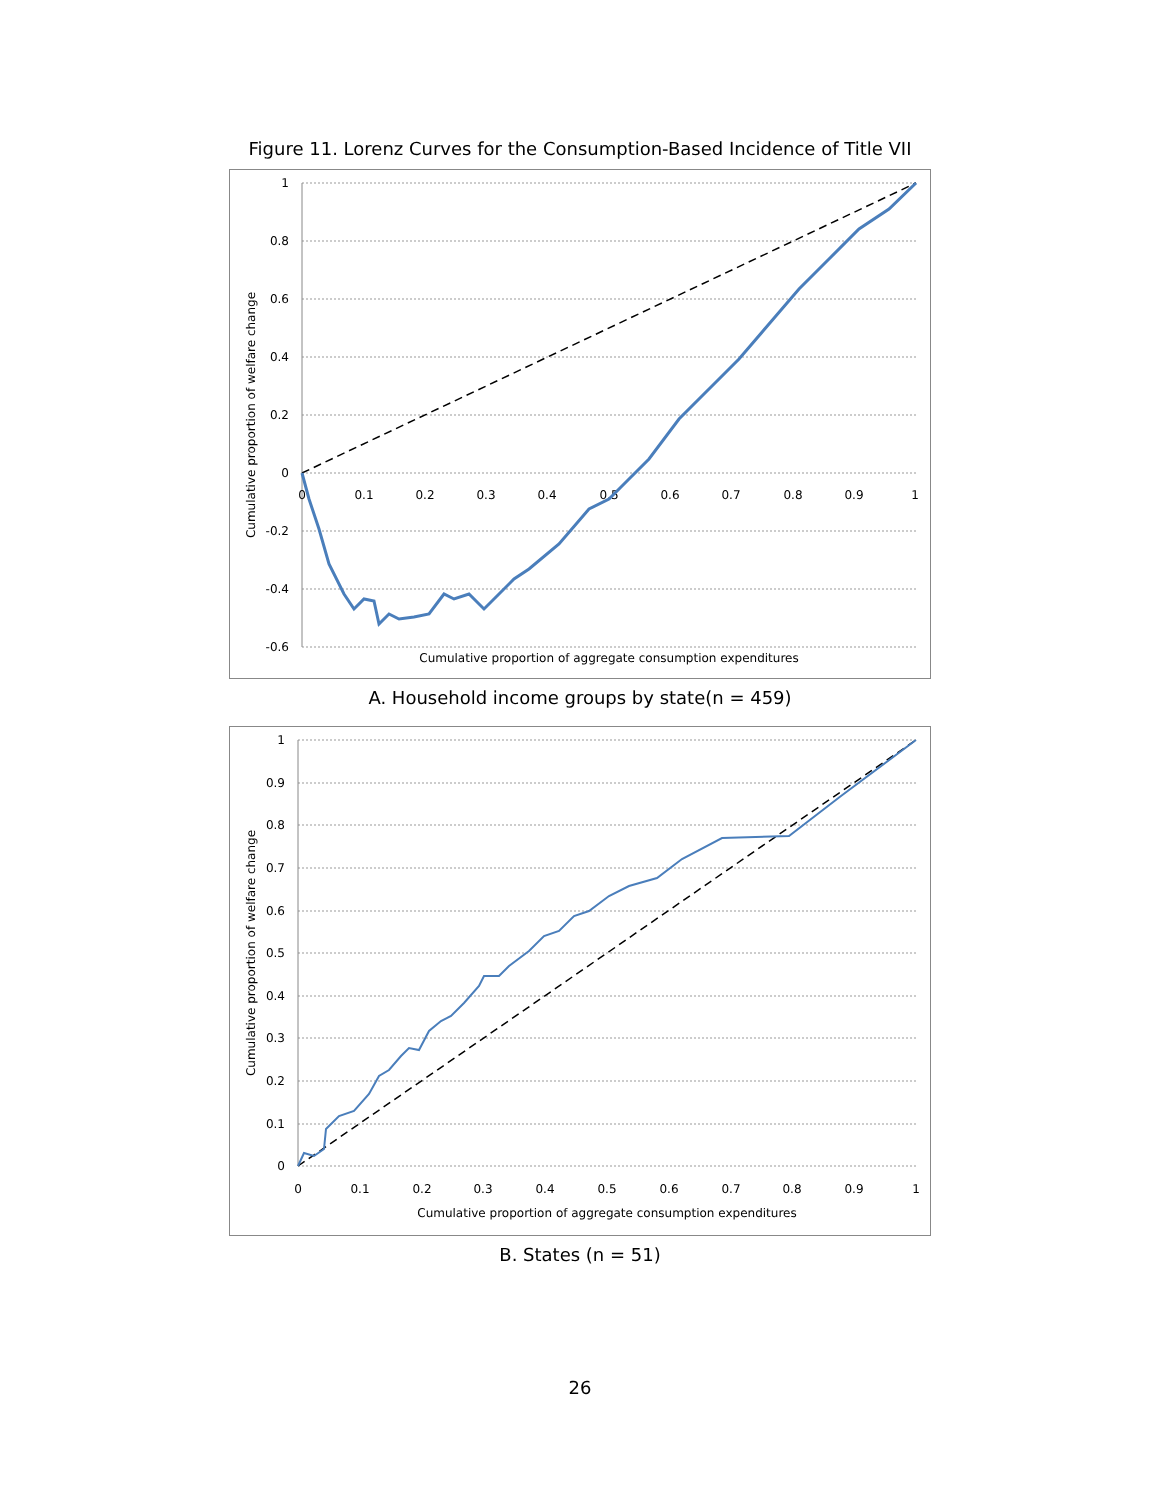Figure 11. Lorenz Curves for the Consumption-Based Incidence of Title VII
1
0.8
0.6
0.4
0.2
0
-0.2
-0.4
-0.6
0
0.1
0.2
0.3
0.4
0.5
0.6
0.7
0.8
0.9
1
Cumulative proportion of welfare change
Cumulative proportion of aggregate consumption expenditures
A. Household income groups by state(n = 459)
1
0.9
0.8
0.7
0.6
0.5
0.4
0.3
0.2
0.1
0
0
0.1
0.2
0.3
0.4
0.5
0.6
0.7
0.8
0.9
1
Cumulative proportion of welfare change
Cumulative proportion of aggregate consumption expenditures
B. States (n = 51)
26